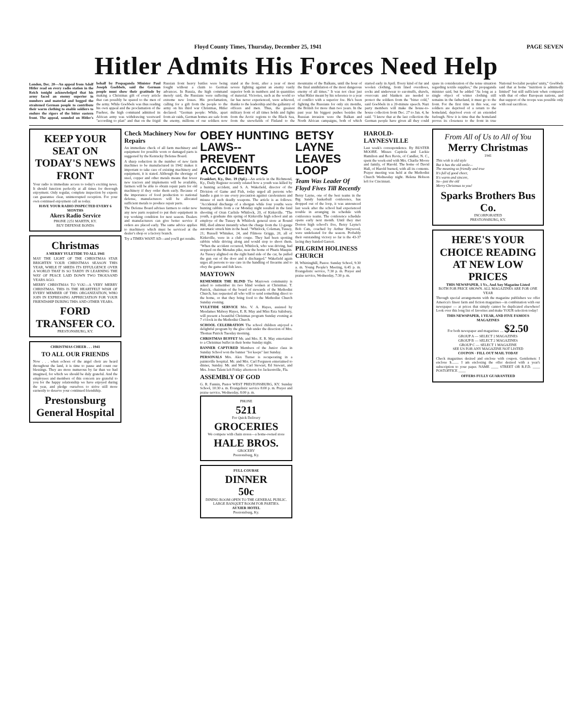Floyd County Times, Thursday, December 25, 1941 PAGE SEVEN
Hitler Admits His Forces Need Help
London, Dec. 20—An appeal from Adolf Hitler read on every radio station in the Reich tonight acknowledged that his army faced an enemy superior in numbers and material and begged the straitened German people to contribute their warm clothing to enable soldiers to endure the rigors of the bitter eastern front. The appeal, sounded on Hitler's behalf by Propaganda Minister Paul Joseph Goebbels, said the German people must show their gratitude by making a Christmas gift of every article that can possibly be spared to the men of the army. While Goebbels was thus reading his own appeal and the proclamation of the Fuehrer, the high command admitted its African army was withdrawing westward "according to plan" and that on the frigid Russian front heavy battles were being fought without a claim to German advances. In Russia, the high command merely said, the Russians were suffering extreme new losses. His proclamation, calling for a gift from the people to the army on his third war Christmas, Hitler declared: "German people: While, apart from air raids, German homes are safe from the enemy, millions of our soldiers now stand at the front, after a year of most severe fighting against an enemy vastly superior both in numbers and in quantities of material. Victories, such as the world so far has never experienced, were achieved, thanks to the leadership and the gallantry of officers and men. Thus, the greatest military front of all times holds and fights from the Arctic regions to the Black Sea, from the snowfields of Finland to the mountains of the Balkans, until the hour of the final annihilation of the most dangerous enemy of all times." It was not clear just what Hitler meant by his reference to a year of conflict with a superior foe. He's been fighting the Russians for only six months, the British for more than two years. In the past year his biggest pushes besides the Russian invasion were the Balkan and North African campaigns, both of which started early in April. Every kind of fur and woolen clothing, from lined overshoes, socks and underwear to ear-muffs, shawls, overcoats and blankets are needed to protect the soldiers from the "bitter cold," said Goebbels in a 20-minute speech. Nazi party members will make the house-to-house collection from Dec. 27 to Jan. 4, he said. "I know that at the last collection the German people have given all they could spare in consideration of the tense situation regarding textile supplies," the propaganda minister said, but he added "As long as a single object of winter clothing still remains in the fatherland, it must go to the front. For the first time in this war, our soldiers are deprived of a return to the homeland, deprived even of an extended furlough. Now it is time that the homeland proves its closeness to the front in true National Socialist peoples' unity," Goebbels said that at home "nutrition is admittedly limited" but still sufficient when compared with that of other European nations, and that support of the troops was possible only with real sacrifices.
KEEP YOUR SEAT ON TODAY'S NEWS FRONT
Your radio is immediate access to today's exciting news. It should function perfectly at all times for thorough enjoyment. Only regular, complete inspection by experts can guarantee clear, uninterrupted reception. For your own continued enjoyment call us today.
HAVE YOUR RADIO INSPECTED EVERY 6 MONTHS
Akers Radio Service
PHONE 2251 MARTIN, KY.
BUY DEFENSE BONDS
Christmas
A MERRY YULETIDE TO ALL 1941
MAY THE LIGHT OF THE CHRISTMAS STAR BRIGHTEN YOUR CHRISTMAS SEASON THIS YEAR, WHILE IT SHEDS ITS EFFULGENCE OVER A WORLD THAT IS SO TARDY IN LEARNING THE WAY OF PEACE LAID DOWN TWO THOUSAND YEARS AGO.
MERRY CHRISTMAS TO YOU—A VERY MERRY CHRISTMAS. THIS IS THE HEARTFELT WISH OF EVERY MEMBER OF THIS ORGANIZATION, WHO JOIN IN EXPRESSING APPRECIATION FOR YOUR FRIENDSHIP DURING THIS AND OTHER YEARS.
FORD TRANSFER CO.
PRESTONSBURG, KY.
CHRISTMAS CHEER . . . 1941
TO ALL OUR FRIENDS
Now . . . when echoes of the angel choir are heard throughout the land, it is time to pause and count our blessings. They are more numerous by far than we had imagined, for which we should be duly grateful. And the employees and members of this concern are grateful to you for the happy relationship we have enjoyed during the year, and pledge ourselves to strive still more earnestly to deserve your continued friendship.
Prestonsburg General Hospital
Check Machinery Now for Repairs
An immediate check of all farm machinery and equipment for possible worn or damaged parts is suggested by the Kentucky Defense Board.
A sharp reduction in the number of new farm machines to be manufactured in 1942 makes it important to take care of existing machinery and equipment, it is stated. Although the shortage of steel, copper and other metals means that fewer new tractors and implements will be available, farmers will be able to obtain repair parts for old machinery if they order them early. Because of the importance of food production to national defense, manufacturers will be allocated sufficient metals to produce repair parts.
The Defense Board advises farmers to order now any new parts required to put their equipment in top working condition for next season. Dealers and manufacturers can give better service if orders are placed early. The same advice applies to machinery which must be serviced at the dealer's shop or a factory branch.
Try a TIMES WANT AD—and you'll get results.
OBEY HUNTING LAWS-- PREVENT ACCIDENTS
Frankfort, Ky., Dec. 19 (Spl.)—An article in the Richmond, Ky., Daily Register recently related how a youth was killed by a hunting accident, and S. A. Wakefield, director of the Division of Game and Fish, today urged all persons who handle a gun to use every precaution against carelessness and misuse of such deadly weapons. The article is as follows: "Accidental discharge of a shotgun while four youths were hunting rabbits from a car Monday night resulted in the fatal shooting of Oran Carlisle Whitlock, 20, of Kirksville. "The youth, a graduate this spring of Kirksville high school and an employe of the Tussey & Whitlock general store at Round Hill, died almost instantly when the charge from the 12-gauge automatic struck him in the head. "Whitlock, Coleman, Tussey, 21; Russell Whitaker, 24, and Filmore Griggs, 20, all of Kirksville, were in a club coupe. They had been spotting rabbits while driving along and would stop to shoot them. "When the accident occurred, Whitlock, who was driving, had stopped on the Menalus pike, near the home of Pharis Maupin. As Tussey alighted on the right hand side of the car, he pulled the gun out of the door and it discharged." Wakefield again urges all persons to use care in the handling of firearms and to obey the game and fish laws.
MAYTOWN
REMEMBER THE BLIND The Maytown community is asked to remember its two blind women at Christmas. T. Patrick, chairman of the board of stewards of the Methodist Church, has requested all who will to send something direct to the home, or that they bring food to the Methodist Church Sunday evening.
YULETIDE SERVICE Mrs. V. A. Hayes, assisted by Mesdames Mabrey Hayes, E. R. May and Miss Esta Salisbury, will present a beautiful Christmas program Sunday evening at 7 o'clock in the Methodist Church.
SCHOOL CELEBRATION The school children enjoyed a delightful program by the glee club under the direction of Mrs. Thomas Patrick Tuesday morning.
CHRISTMAS BUFFET Mr. and Mrs. E. R. May entertained to a Christmas buffet in their home Sunday night.
BANNER CAPTURED Members of the Junior class in Sunday School won the banner "for keeps" last Sunday.
PERSONALS Mrs. Alex Turner is recuperating in a paintsville hospital. Mr. and Mrs. Carl Ferguson entertained to dinner, Sunday. Mr. and Mrs. Carl Stewart, Ed Stewart, and Mrs. Jones Talent left Friday afternoon for Jacksonville, Fla.
ASSEMBLY OF GOD
G. R. Fannin, Pastor WEST PRESTONSBURG, KY. Sunday School, 10:30 a. m. Evangelistic service 8:00 p. m. Prayer and praise service, Wednesday, 8:00 p. m.
PHONE
5211
For Quick Delivery
GROCERIES
We compete with chain stores—a home-owned store
HALE BROS.
GROCERY
Prestonsburg, Ky.
FULL COURSE
DINNER
50c
DINING ROOM OPEN TO THE GENERAL PUBLIC. LARGE BANQUET ROOM FOR PARTIES.
AUXIER HOTEL
Prestonsburg, Ky.
BETSY LAYNE LEAVES LOOP
Team Was Leader Of Floyd Fives Till Recently
Betsy Layne, one of the best teams in the Big Sandy basketball conference, has dropped out of the loop, it was announced last week after the school had experienced trouble in arranging its schedule with conference teams. The conference schedule opens early next month. Until they met Dorton high school's five, Betsy Layne's Bob Cats, coached by Arthur Haywood, were undefeated for the season. Probably their outstanding victory so far is the 43-37 lacing they handed Garrett.
PILGRIM HOLINESS CHURCH
H. Whittinghill, Pastor. Sunday School, 9:30 a. m. Young People's Meeting, 6:45 p. m. Evangelistic service, 7:30 p. m. Prayer and praise service, Wednesday, 7:30 p. m.
HAROLD-LAYNESVILLE
Last week's correspondence. By BUSTER MOORE. Misses Capitola and Lackie Hamilton and Rex Revis, of Candler, N. C., spent the week-end with Mrs. Charlie Moore and family, of Harold. The home of David Hall, of Harold burned, with all its contents. Prayer meeting was held at the Methodist Church Wednesday night. Helena Hobson left for Cincinnati.
From All of Us to All of You
Merry Christmas
1941
This wish is old style
But it has the old smile—
The meaning so friendly and true
It's full of good cheer,
It's warm and sincere,
So—just the old
Merry Christmas to you!
Sparks Brothers Bus Co.
INCORPORATED
PRESTONSBURG, KY.
HERE'S YOUR CHOICE READING AT NEW LOW PRICES
THIS NEWSPAPER, 1 Yr., And Any Magazine Listed
BOTH FOR PRICE SHOWN. ALL MAGAZINES ARE FOR ONE YEAR
Through special arrangements with the magazine publishers we offer America's finest farm and fiction magazines—in combination with our newspaper — at prices that simply cannot be duplicated elsewhere! Look over this long list of favorites and make YOUR selection today!
THIS NEWSPAPER, 1 YEAR, AND FIVE FAMOUS MAGAZINES
For both newspaper and magazines .... $2.50
GROUP A — SELECT 2 MAGAZINES
GROUP B — SELECT 2 MAGAZINES
GROUP C — SELECT 1 MAGAZINE
SEE US FOR ANY MAGAZINE NOT LISTED
COUPON · FILL OUT MAIL TODAY
Check magazines desired and enclose with coupon. Gentlemen: I enclose $........ I am enclosing the offer desired with a year's subscription to your paper. NAME ____ STREET OR R.F.D. ____ POSTOFFICE ____
OFFERS FULLY GUARANTEED